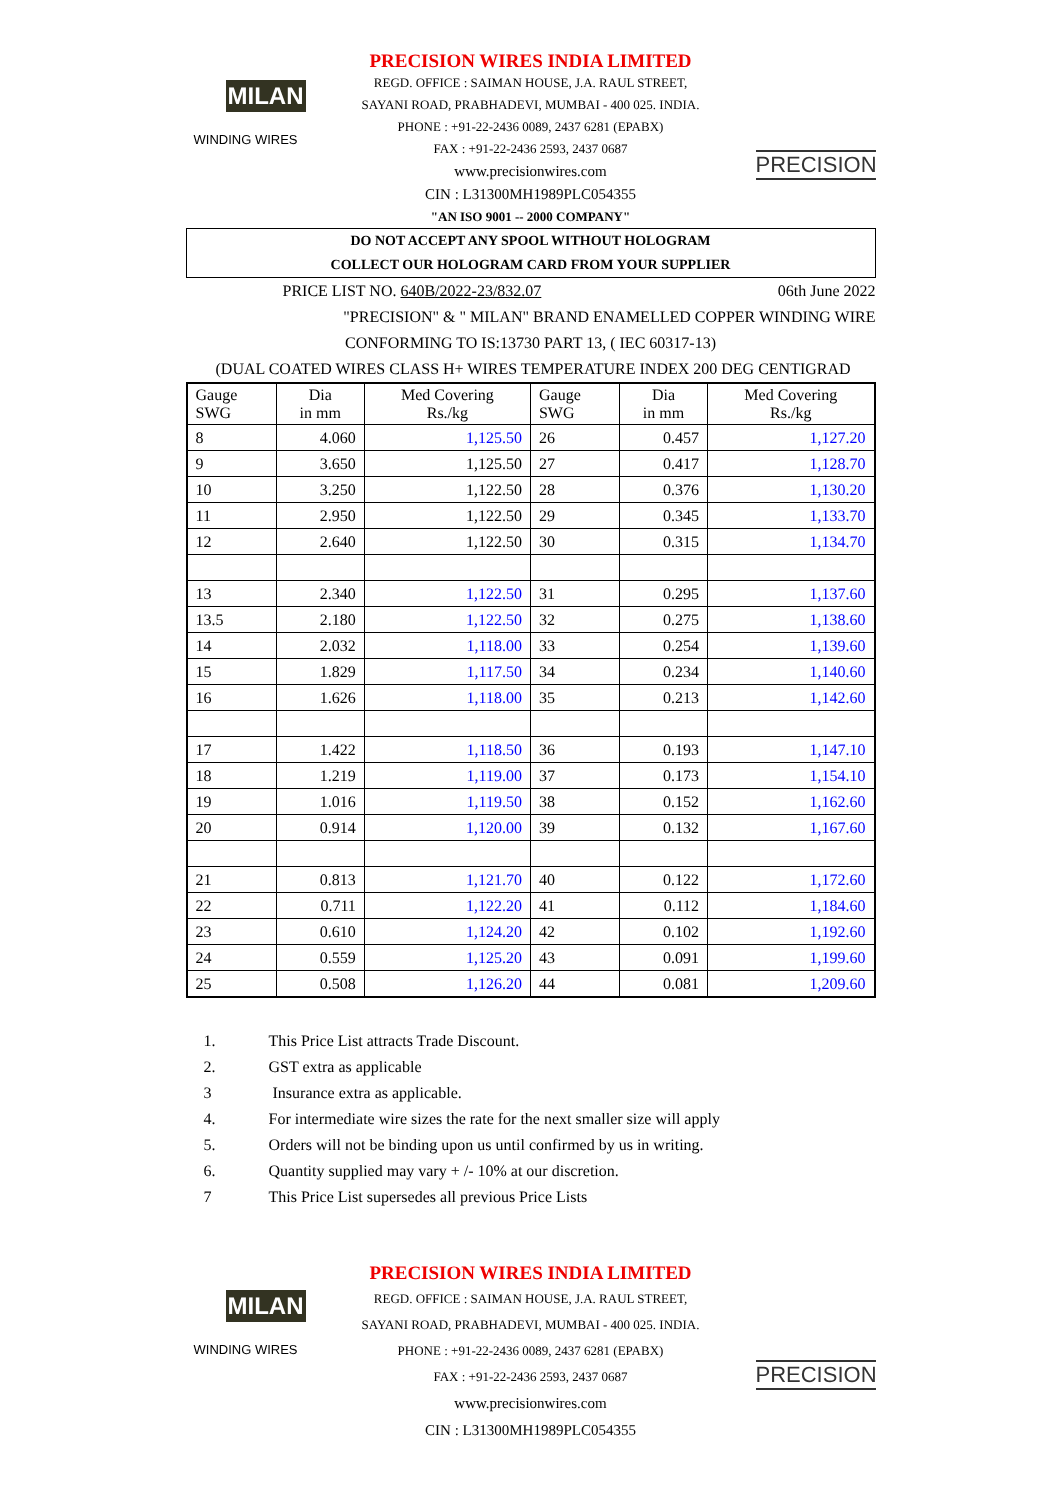MILAN
WINDING WIRES
PRECISION WIRES INDIA LIMITED
REGD. OFFICE : SAIMAN HOUSE, J.A. RAUL STREET,
SAYANI ROAD, PRABHADEVI, MUMBAI - 400 025. INDIA.
PHONE : +91-22-2436 0089, 2437 6281 (EPABX)
FAX : +91-22-2436 2593, 2437 0687
www.precisionwires.com
CIN : L31300MH1989PLC054355
"AN ISO 9001 -- 2000 COMPANY"
PRECISION
DO NOT ACCEPT ANY SPOOL WITHOUT HOLOGRAM
COLLECT OUR HOLOGRAM CARD FROM YOUR SUPPLIER
PRICE LIST NO. 640B/2022-23/832.07 06th June 2022
"PRECISION" & " MILAN" BRAND ENAMELLED COPPER WINDING WIRE
CONFORMING TO IS:13730 PART 13, ( IEC 60317-13)
(DUAL COATED WIRES CLASS H+ WIRES TEMPERATURE INDEX 200 DEG CENTIGRAD
| Gauge SWG | Dia in mm | Med Covering Rs./kg | Gauge SWG | Dia in mm | Med Covering Rs./kg |
| --- | --- | --- | --- | --- | --- |
| 8 | 4.060 | 1,125.50 | 26 | 0.457 | 1,127.20 |
| 9 | 3.650 | 1,125.50 | 27 | 0.417 | 1,128.70 |
| 10 | 3.250 | 1,122.50 | 28 | 0.376 | 1,130.20 |
| 11 | 2.950 | 1,122.50 | 29 | 0.345 | 1,133.70 |
| 12 | 2.640 | 1,122.50 | 30 | 0.315 | 1,134.70 |
| 13 | 2.340 | 1,122.50 | 31 | 0.295 | 1,137.60 |
| 13.5 | 2.180 | 1,122.50 | 32 | 0.275 | 1,138.60 |
| 14 | 2.032 | 1,118.00 | 33 | 0.254 | 1,139.60 |
| 15 | 1.829 | 1,117.50 | 34 | 0.234 | 1,140.60 |
| 16 | 1.626 | 1,118.00 | 35 | 0.213 | 1,142.60 |
| 17 | 1.422 | 1,118.50 | 36 | 0.193 | 1,147.10 |
| 18 | 1.219 | 1,119.00 | 37 | 0.173 | 1,154.10 |
| 19 | 1.016 | 1,119.50 | 38 | 0.152 | 1,162.60 |
| 20 | 0.914 | 1,120.00 | 39 | 0.132 | 1,167.60 |
| 21 | 0.813 | 1,121.70 | 40 | 0.122 | 1,172.60 |
| 22 | 0.711 | 1,122.20 | 41 | 0.112 | 1,184.60 |
| 23 | 0.610 | 1,124.20 | 42 | 0.102 | 1,192.60 |
| 24 | 0.559 | 1,125.20 | 43 | 0.091 | 1,199.60 |
| 25 | 0.508 | 1,126.20 | 44 | 0.081 | 1,209.60 |
1. This Price List attracts Trade Discount.
2. GST extra as applicable
3 Insurance extra as applicable.
4. For intermediate wire sizes the rate for the next smaller size will apply
5. Orders will not be binding upon us until confirmed by us in writing.
6. Quantity supplied may vary + /- 10% at our discretion.
7 This Price List supersedes all previous Price Lists
MILAN
WINDING WIRES
PRECISION WIRES INDIA LIMITED
REGD. OFFICE : SAIMAN HOUSE, J.A. RAUL STREET,
SAYANI ROAD, PRABHADEVI, MUMBAI - 400 025. INDIA.
PHONE : +91-22-2436 0089, 2437 6281 (EPABX)
FAX : +91-22-2436 2593, 2437 0687
www.precisionwires.com
CIN : L31300MH1989PLC054355
PRECISION